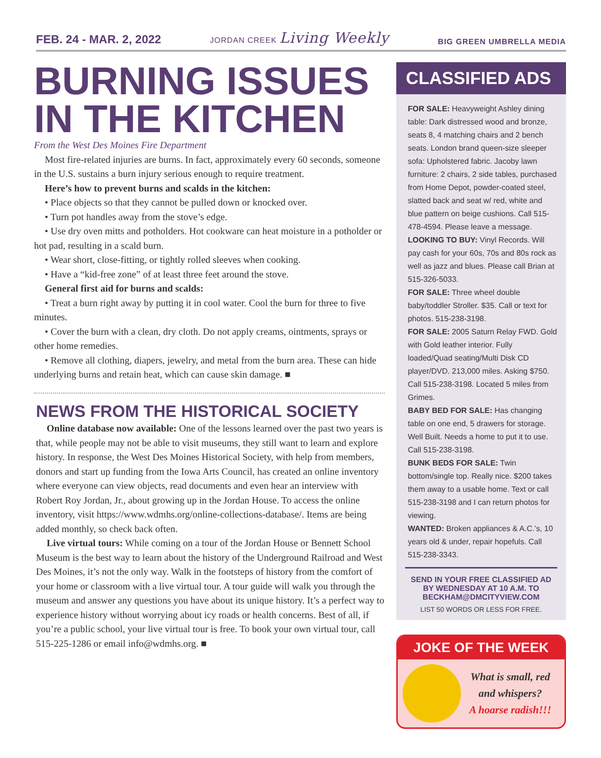FEB. 24 - MAR. 2, 2022
JORDAN CREEK Living Weekly
BIG GREEN UMBRELLA MEDIA
BURNING ISSUES IN THE KITCHEN
From the West Des Moines Fire Department
Most fire-related injuries are burns. In fact, approximately every 60 seconds, someone in the U.S. sustains a burn injury serious enough to require treatment.
Here’s how to prevent burns and scalds in the kitchen:
• Place objects so that they cannot be pulled down or knocked over.
• Turn pot handles away from the stove’s edge.
• Use dry oven mitts and potholders. Hot cookware can heat moisture in a potholder or hot pad, resulting in a scald burn.
• Wear short, close-fitting, or tightly rolled sleeves when cooking.
• Have a “kid-free zone” of at least three feet around the stove.
General first aid for burns and scalds:
• Treat a burn right away by putting it in cool water. Cool the burn for three to five minutes.
• Cover the burn with a clean, dry cloth. Do not apply creams, ointments, sprays or other home remedies.
• Remove all clothing, diapers, jewelry, and metal from the burn area. These can hide underlying burns and retain heat, which can cause skin damage. ■
NEWS FROM THE HISTORICAL SOCIETY
Online database now available: One of the lessons learned over the past two years is that, while people may not be able to visit museums, they still want to learn and explore history. In response, the West Des Moines Historical Society, with help from members, donors and start up funding from the Iowa Arts Council, has created an online inventory where everyone can view objects, read documents and even hear an interview with Robert Roy Jordan, Jr., about growing up in the Jordan House. To access the online inventory, visit https://www.wdmhs.org/online-collections-database/. Items are being added monthly, so check back often.
Live virtual tours: While coming on a tour of the Jordan House or Bennett School Museum is the best way to learn about the history of the Underground Railroad and West Des Moines, it’s not the only way. Walk in the footsteps of history from the comfort of your home or classroom with a live virtual tour. A tour guide will walk you through the museum and answer any questions you have about its unique history. It’s a perfect way to experience history without worrying about icy roads or health concerns. Best of all, if you’re a public school, your live virtual tour is free. To book your own virtual tour, call 515-225-1286 or email info@wdmhs.org. ■
CLASSIFIED ADS
FOR SALE: Heavyweight Ashley dining table: Dark distressed wood and bronze, seats 8, 4 matching chairs and 2 bench seats. London brand queen-size sleeper sofa: Upholstered fabric. Jacoby lawn furniture: 2 chairs, 2 side tables, purchased from Home Depot, powder-coated steel, slatted back and seat w/ red, white and blue pattern on beige cushions. Call 515-478-4594. Please leave a message.
LOOKING TO BUY: Vinyl Records. Will pay cash for your 60s, 70s and 80s rock as well as jazz and blues. Please call Brian at 515-326-5033.
FOR SALE: Three wheel double baby/toddler Stroller. $35. Call or text for photos. 515-238-3198.
FOR SALE: 2005 Saturn Relay FWD. Gold with Gold leather interior. Fully loaded/Quad seating/Multi Disk CD player/DVD. 213,000 miles. Asking $750. Call 515-238-3198. Located 5 miles from Grimes.
BABY BED FOR SALE: Has changing table on one end, 5 drawers for storage. Well Built. Needs a home to put it to use. Call 515-238-3198.
BUNK BEDS FOR SALE: Twin bottom/single top. Really nice. $200 takes them away to a usable home. Text or call 515-238-3198 and I can return photos for viewing.
WANTED: Broken appliances & A.C.’s, 10 years old & under, repair hopefuls. Call 515-238-3343.
SEND IN YOUR FREE CLASSIFIED AD
BY WEDNESDAY AT 10 A.M. TO
BECKHAM@DMCITYVIEW.COM
LIST 50 WORDS OR LESS FOR FREE.
JOKE OF THE WEEK
What is small, red and whispers?
A hoarse radish!!!